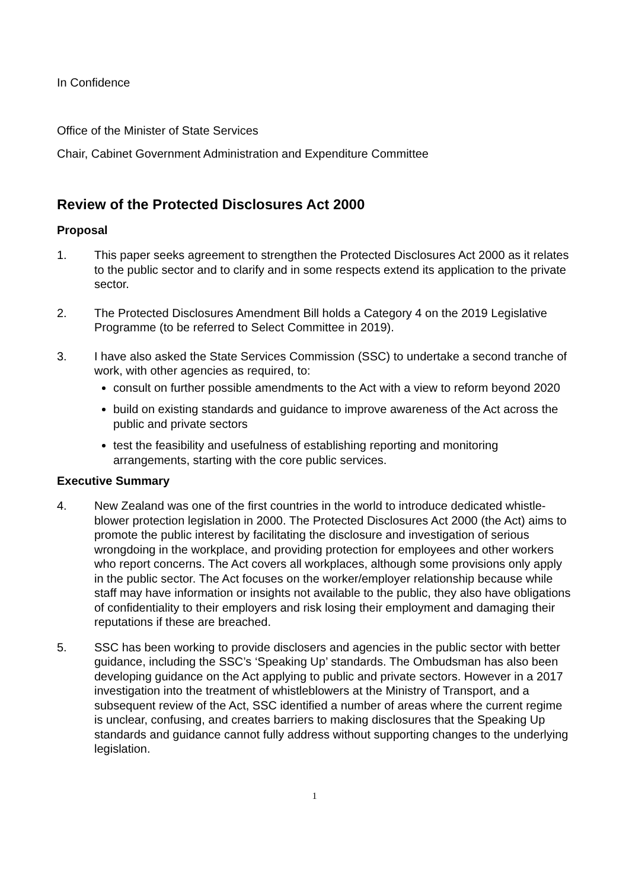In Confidence
Office of the Minister of State Services
Chair, Cabinet Government Administration and Expenditure Committee
Review of the Protected Disclosures Act 2000
Proposal
1. This paper seeks agreement to strengthen the Protected Disclosures Act 2000 as it relates to the public sector and to clarify and in some respects extend its application to the private sector.
2. The Protected Disclosures Amendment Bill holds a Category 4 on the 2019 Legislative Programme (to be referred to Select Committee in 2019).
3. I have also asked the State Services Commission (SSC) to undertake a second tranche of work, with other agencies as required, to:
consult on further possible amendments to the Act with a view to reform beyond 2020
build on existing standards and guidance to improve awareness of the Act across the public and private sectors
test the feasibility and usefulness of establishing reporting and monitoring arrangements, starting with the core public services.
Executive Summary
4. New Zealand was one of the first countries in the world to introduce dedicated whistle-blower protection legislation in 2000. The Protected Disclosures Act 2000 (the Act) aims to promote the public interest by facilitating the disclosure and investigation of serious wrongdoing in the workplace, and providing protection for employees and other workers who report concerns. The Act covers all workplaces, although some provisions only apply in the public sector. The Act focuses on the worker/employer relationship because while staff may have information or insights not available to the public, they also have obligations of confidentiality to their employers and risk losing their employment and damaging their reputations if these are breached.
5. SSC has been working to provide disclosers and agencies in the public sector with better guidance, including the SSC’s ‘Speaking Up’ standards. The Ombudsman has also been developing guidance on the Act applying to public and private sectors. However in a 2017 investigation into the treatment of whistleblowers at the Ministry of Transport, and a subsequent review of the Act, SSC identified a number of areas where the current regime is unclear, confusing, and creates barriers to making disclosures that the Speaking Up standards and guidance cannot fully address without supporting changes to the underlying legislation.
1